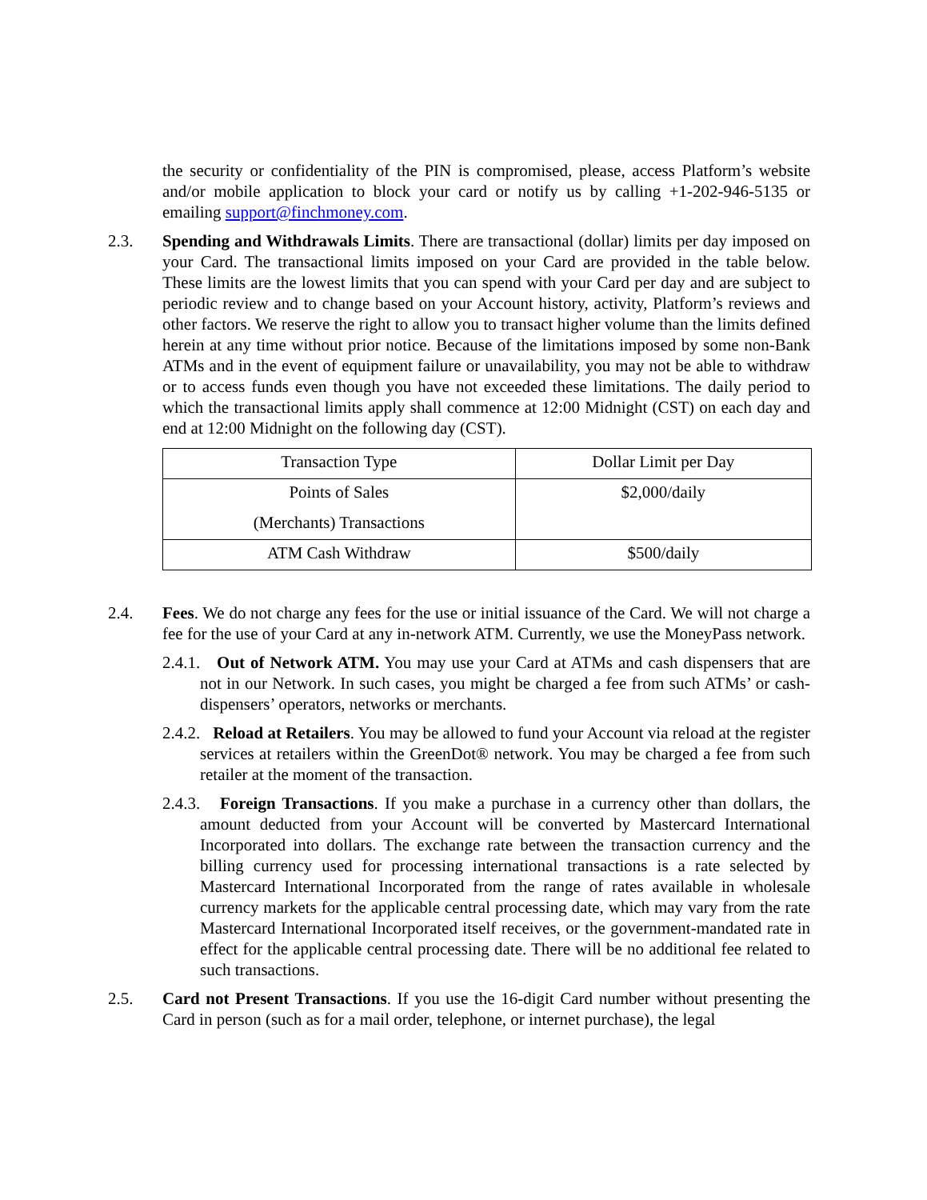the security or confidentiality of the PIN is compromised, please, access Platform’s website and/or mobile application to block your card or notify us by calling +1-202-946-5135 or emailing support@finchmoney.com.
2.3. Spending and Withdrawals Limits. There are transactional (dollar) limits per day imposed on your Card. The transactional limits imposed on your Card are provided in the table below. These limits are the lowest limits that you can spend with your Card per day and are subject to periodic review and to change based on your Account history, activity, Platform’s reviews and other factors. We reserve the right to allow you to transact higher volume than the limits defined herein at any time without prior notice. Because of the limitations imposed by some non-Bank ATMs and in the event of equipment failure or unavailability, you may not be able to withdraw or to access funds even though you have not exceeded these limitations. The daily period to which the transactional limits apply shall commence at 12:00 Midnight (CST) on each day and end at 12:00 Midnight on the following day (CST).
| Transaction Type | Dollar Limit per Day |
| Points of Sales (Merchants) Transactions | $2,000/daily |
| ATM Cash Withdraw | $500/daily |
2.4. Fees. We do not charge any fees for the use or initial issuance of the Card. We will not charge a fee for the use of your Card at any in-network ATM. Currently, we use the MoneyPass network.
2.4.1. Out of Network ATM. You may use your Card at ATMs and cash dispensers that are not in our Network. In such cases, you might be charged a fee from such ATMs’ or cash-dispensers’ operators, networks or merchants.
2.4.2. Reload at Retailers. You may be allowed to fund your Account via reload at the register services at retailers within the GreenDot® network. You may be charged a fee from such retailer at the moment of the transaction.
2.4.3. Foreign Transactions. If you make a purchase in a currency other than dollars, the amount deducted from your Account will be converted by Mastercard International Incorporated into dollars. The exchange rate between the transaction currency and the billing currency used for processing international transactions is a rate selected by Mastercard International Incorporated from the range of rates available in wholesale currency markets for the applicable central processing date, which may vary from the rate Mastercard International Incorporated itself receives, or the government-mandated rate in effect for the applicable central processing date. There will be no additional fee related to such transactions.
2.5. Card not Present Transactions. If you use the 16-digit Card number without presenting the Card in person (such as for a mail order, telephone, or internet purchase), the legal